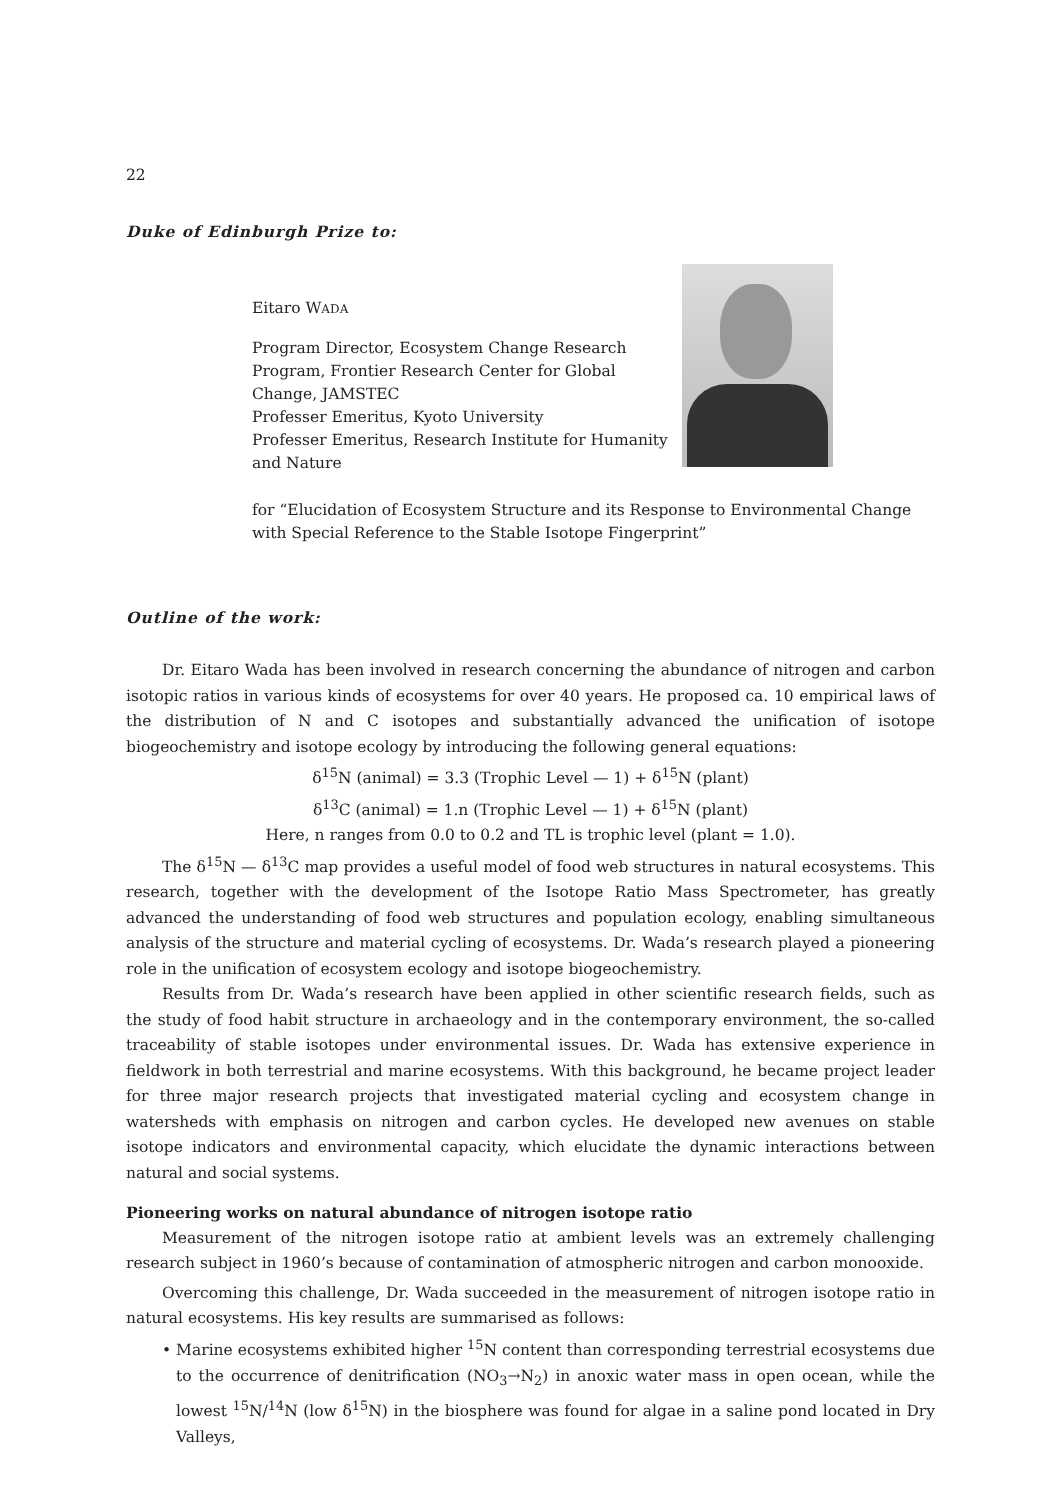22
Duke of Edinburgh Prize to:
Eitaro WADA
Program Director, Ecosystem Change Research Program, Frontier Research Center for Global Change, JAMSTEC
Professer Emeritus, Kyoto University
Professer Emeritus, Research Institute for Humanity and Nature
for “Elucidation of Ecosystem Structure and its Response to Environmental Change with Special Reference to the Stable Isotope Fingerprint”
Outline of the work:
Dr. Eitaro Wada has been involved in research concerning the abundance of nitrogen and carbon isotopic ratios in various kinds of ecosystems for over 40 years. He proposed ca. 10 empirical laws of the distribution of N and C isotopes and substantially advanced the unification of isotope biogeochemistry and isotope ecology by introducing the following general equations:
δ<sup>15</sup>N (animal) = 3.3 (Trophic Level — 1) + δ<sup>15</sup>N (plant)
δ<sup>13</sup>C (animal) = 1.n (Trophic Level — 1) + δ<sup>15</sup>N (plant)
Here, n ranges from 0.0 to 0.2 and TL is trophic level (plant = 1.0).
The δ<sup>15</sup>N — δ<sup>13</sup>C map provides a useful model of food web structures in natural ecosystems. This research, together with the development of the Isotope Ratio Mass Spectrometer, has greatly advanced the understanding of food web structures and population ecology, enabling simultaneous analysis of the structure and material cycling of ecosystems. Dr. Wada’s research played a pioneering role in the unification of ecosystem ecology and isotope biogeochemistry.
Results from Dr. Wada’s research have been applied in other scientific research fields, such as the study of food habit structure in archaeology and in the contemporary environment, the so-called traceability of stable isotopes under environmental issues. Dr. Wada has extensive experience in fieldwork in both terrestrial and marine ecosystems. With this background, he became project leader for three major research projects that investigated material cycling and ecosystem change in watersheds with emphasis on nitrogen and carbon cycles. He developed new avenues on stable isotope indicators and environmental capacity, which elucidate the dynamic interactions between natural and social systems.
Pioneering works on natural abundance of nitrogen isotope ratio
Measurement of the nitrogen isotope ratio at ambient levels was an extremely challenging research subject in 1960’s because of contamination of atmospheric nitrogen and carbon monooxide.
Overcoming this challenge, Dr. Wada succeeded in the measurement of nitrogen isotope ratio in natural ecosystems. His key results are summarised as follows:
• Marine ecosystems exhibited higher <sup>15</sup>N content than corresponding terrestrial ecosystems due to the occurrence of denitrification (NO<sub>3</sub>→N<sub>2</sub>) in anoxic water mass in open ocean, while the lowest <sup>15</sup>N/<sup>14</sup>N (low δ<sup>15</sup>N) in the biosphere was found for algae in a saline pond located in Dry Valleys,